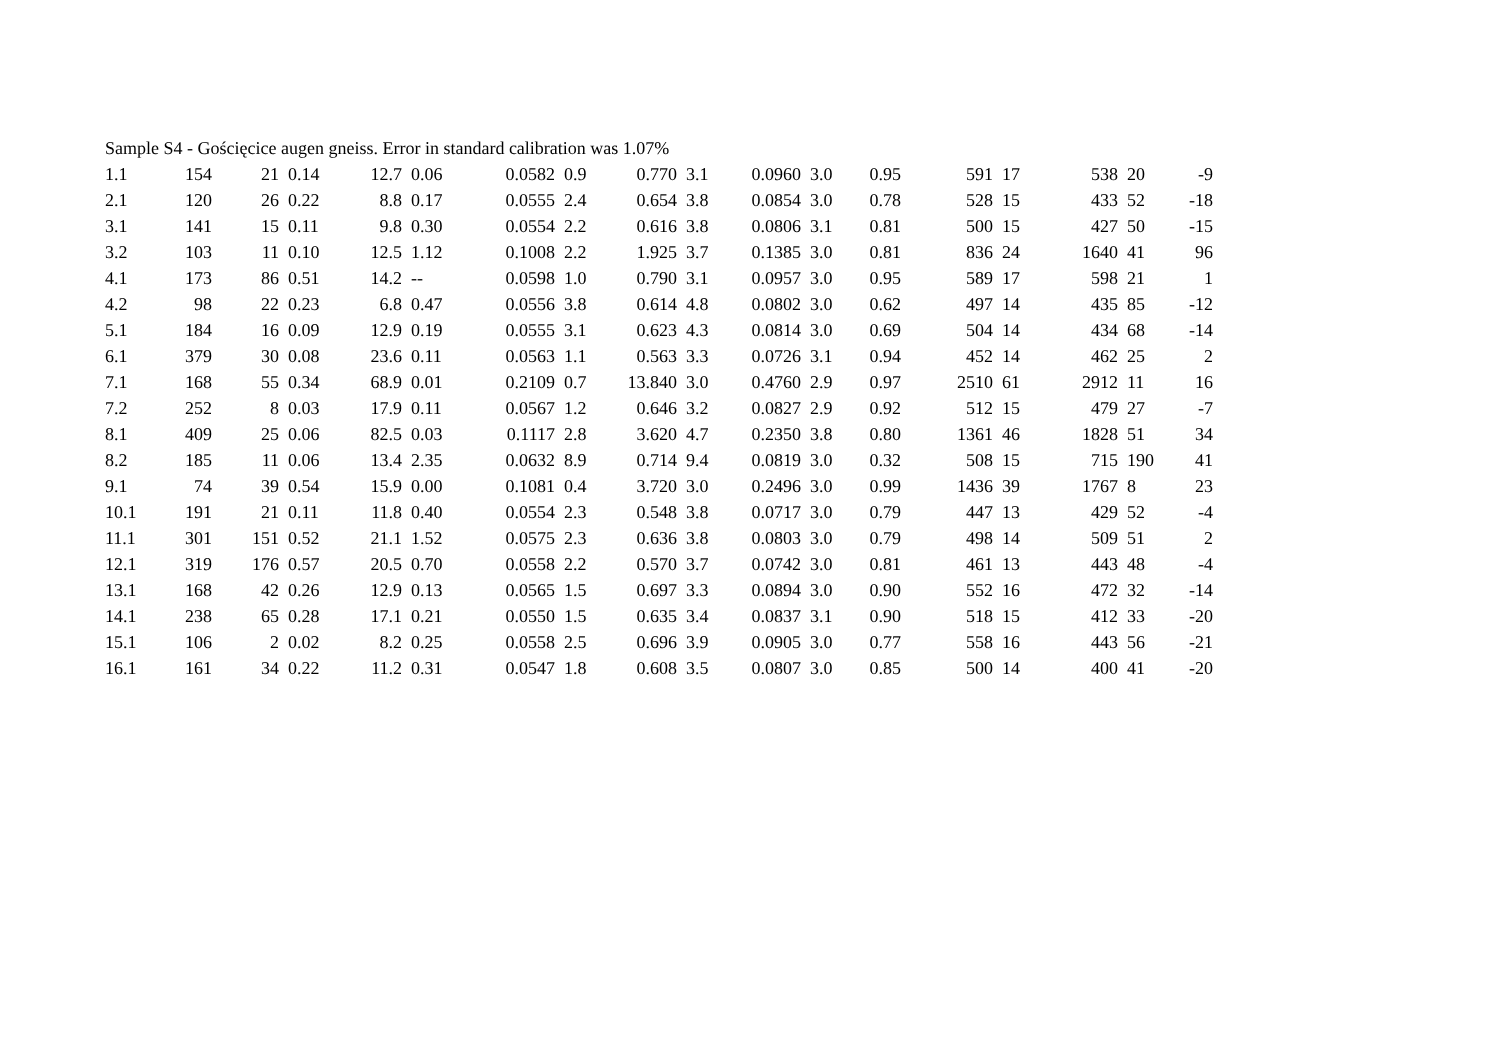Sample S4 - Gościęcice augen gneiss. Error in standard calibration was 1.07%
| 1.1 | 154 | 21 | 0.14 | 12.7 | 0.06 | 0.0582 | 0.9 | 0.770 | 3.1 | 0.0960 | 3.0 | 0.95 | 591 | 17 | 538 | 20 | -9 |
| 2.1 | 120 | 26 | 0.22 | 8.8 | 0.17 | 0.0555 | 2.4 | 0.654 | 3.8 | 0.0854 | 3.0 | 0.78 | 528 | 15 | 433 | 52 | -18 |
| 3.1 | 141 | 15 | 0.11 | 9.8 | 0.30 | 0.0554 | 2.2 | 0.616 | 3.8 | 0.0806 | 3.1 | 0.81 | 500 | 15 | 427 | 50 | -15 |
| 3.2 | 103 | 11 | 0.10 | 12.5 | 1.12 | 0.1008 | 2.2 | 1.925 | 3.7 | 0.1385 | 3.0 | 0.81 | 836 | 24 | 1640 | 41 | 96 |
| 4.1 | 173 | 86 | 0.51 | 14.2 | -- | 0.0598 | 1.0 | 0.790 | 3.1 | 0.0957 | 3.0 | 0.95 | 589 | 17 | 598 | 21 | 1 |
| 4.2 | 98 | 22 | 0.23 | 6.8 | 0.47 | 0.0556 | 3.8 | 0.614 | 4.8 | 0.0802 | 3.0 | 0.62 | 497 | 14 | 435 | 85 | -12 |
| 5.1 | 184 | 16 | 0.09 | 12.9 | 0.19 | 0.0555 | 3.1 | 0.623 | 4.3 | 0.0814 | 3.0 | 0.69 | 504 | 14 | 434 | 68 | -14 |
| 6.1 | 379 | 30 | 0.08 | 23.6 | 0.11 | 0.0563 | 1.1 | 0.563 | 3.3 | 0.0726 | 3.1 | 0.94 | 452 | 14 | 462 | 25 | 2 |
| 7.1 | 168 | 55 | 0.34 | 68.9 | 0.01 | 0.2109 | 0.7 | 13.840 | 3.0 | 0.4760 | 2.9 | 0.97 | 2510 | 61 | 2912 | 11 | 16 |
| 7.2 | 252 | 8 | 0.03 | 17.9 | 0.11 | 0.0567 | 1.2 | 0.646 | 3.2 | 0.0827 | 2.9 | 0.92 | 512 | 15 | 479 | 27 | -7 |
| 8.1 | 409 | 25 | 0.06 | 82.5 | 0.03 | 0.1117 | 2.8 | 3.620 | 4.7 | 0.2350 | 3.8 | 0.80 | 1361 | 46 | 1828 | 51 | 34 |
| 8.2 | 185 | 11 | 0.06 | 13.4 | 2.35 | 0.0632 | 8.9 | 0.714 | 9.4 | 0.0819 | 3.0 | 0.32 | 508 | 15 | 715 | 190 | 41 |
| 9.1 | 74 | 39 | 0.54 | 15.9 | 0.00 | 0.1081 | 0.4 | 3.720 | 3.0 | 0.2496 | 3.0 | 0.99 | 1436 | 39 | 1767 | 8 | 23 |
| 10.1 | 191 | 21 | 0.11 | 11.8 | 0.40 | 0.0554 | 2.3 | 0.548 | 3.8 | 0.0717 | 3.0 | 0.79 | 447 | 13 | 429 | 52 | -4 |
| 11.1 | 301 | 151 | 0.52 | 21.1 | 1.52 | 0.0575 | 2.3 | 0.636 | 3.8 | 0.0803 | 3.0 | 0.79 | 498 | 14 | 509 | 51 | 2 |
| 12.1 | 319 | 176 | 0.57 | 20.5 | 0.70 | 0.0558 | 2.2 | 0.570 | 3.7 | 0.0742 | 3.0 | 0.81 | 461 | 13 | 443 | 48 | -4 |
| 13.1 | 168 | 42 | 0.26 | 12.9 | 0.13 | 0.0565 | 1.5 | 0.697 | 3.3 | 0.0894 | 3.0 | 0.90 | 552 | 16 | 472 | 32 | -14 |
| 14.1 | 238 | 65 | 0.28 | 17.1 | 0.21 | 0.0550 | 1.5 | 0.635 | 3.4 | 0.0837 | 3.1 | 0.90 | 518 | 15 | 412 | 33 | -20 |
| 15.1 | 106 | 2 | 0.02 | 8.2 | 0.25 | 0.0558 | 2.5 | 0.696 | 3.9 | 0.0905 | 3.0 | 0.77 | 558 | 16 | 443 | 56 | -21 |
| 16.1 | 161 | 34 | 0.22 | 11.2 | 0.31 | 0.0547 | 1.8 | 0.608 | 3.5 | 0.0807 | 3.0 | 0.85 | 500 | 14 | 400 | 41 | -20 |